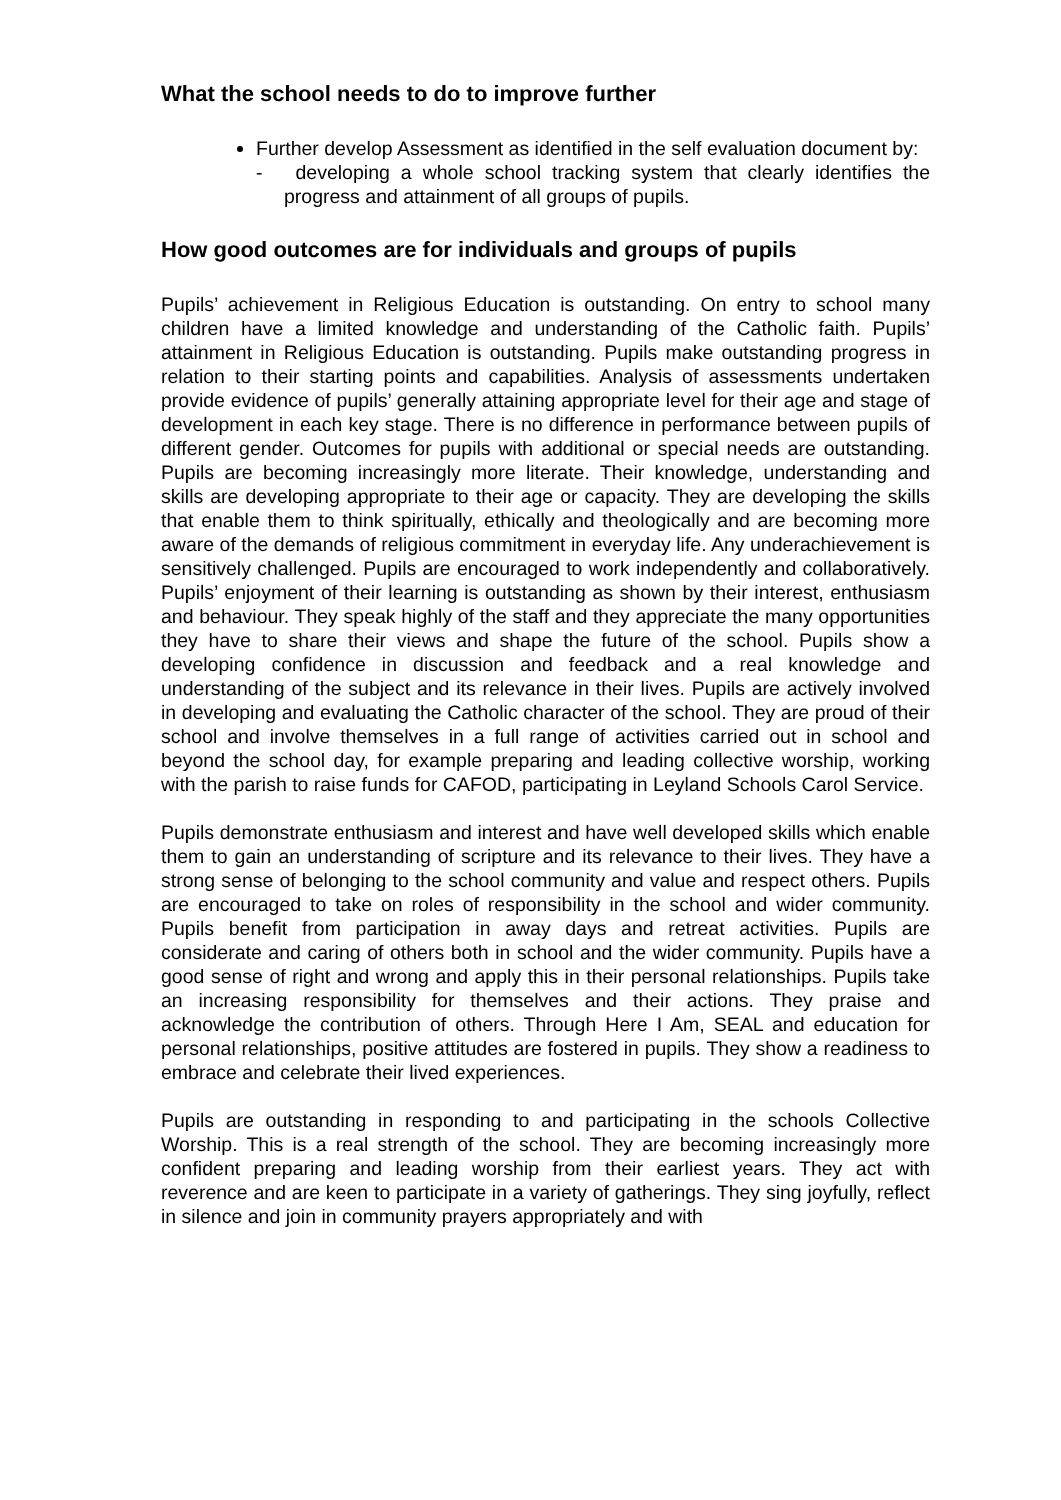What the school needs to do to improve further
Further develop Assessment as identified in the self evaluation document by:
- developing a whole school tracking system that clearly identifies the progress and attainment of all groups of pupils.
How good outcomes are for individuals and groups of pupils
Pupils’ achievement in Religious Education is outstanding. On entry to school many children have a limited knowledge and understanding of the Catholic faith. Pupils’ attainment in Religious Education is outstanding. Pupils make outstanding progress in relation to their starting points and capabilities. Analysis of assessments undertaken provide evidence of pupils’ generally attaining appropriate level for their age and stage of development in each key stage. There is no difference in performance between pupils of different gender. Outcomes for pupils with additional or special needs are outstanding. Pupils are becoming increasingly more literate. Their knowledge, understanding and skills are developing appropriate to their age or capacity. They are developing the skills that enable them to think spiritually, ethically and theologically and are becoming more aware of the demands of religious commitment in everyday life. Any underachievement is sensitively challenged. Pupils are encouraged to work independently and collaboratively. Pupils’ enjoyment of their learning is outstanding as shown by their interest, enthusiasm and behaviour. They speak highly of the staff and they appreciate the many opportunities they have to share their views and shape the future of the school. Pupils show a developing confidence in discussion and feedback and a real knowledge and understanding of the subject and its relevance in their lives. Pupils are actively involved in developing and evaluating the Catholic character of the school. They are proud of their school and involve themselves in a full range of activities carried out in school and beyond the school day, for example preparing and leading collective worship, working with the parish to raise funds for CAFOD, participating in Leyland Schools Carol Service.
Pupils demonstrate enthusiasm and interest and have well developed skills which enable them to gain an understanding of scripture and its relevance to their lives. They have a strong sense of belonging to the school community and value and respect others. Pupils are encouraged to take on roles of responsibility in the school and wider community. Pupils benefit from participation in away days and retreat activities. Pupils are considerate and caring of others both in school and the wider community. Pupils have a good sense of right and wrong and apply this in their personal relationships. Pupils take an increasing responsibility for themselves and their actions. They praise and acknowledge the contribution of others. Through Here I Am, SEAL and education for personal relationships, positive attitudes are fostered in pupils. They show a readiness to embrace and celebrate their lived experiences.
Pupils are outstanding in responding to and participating in the schools Collective Worship. This is a real strength of the school. They are becoming increasingly more confident preparing and leading worship from their earliest years. They act with reverence and are keen to participate in a variety of gatherings. They sing joyfully, reflect in silence and join in community prayers appropriately and with